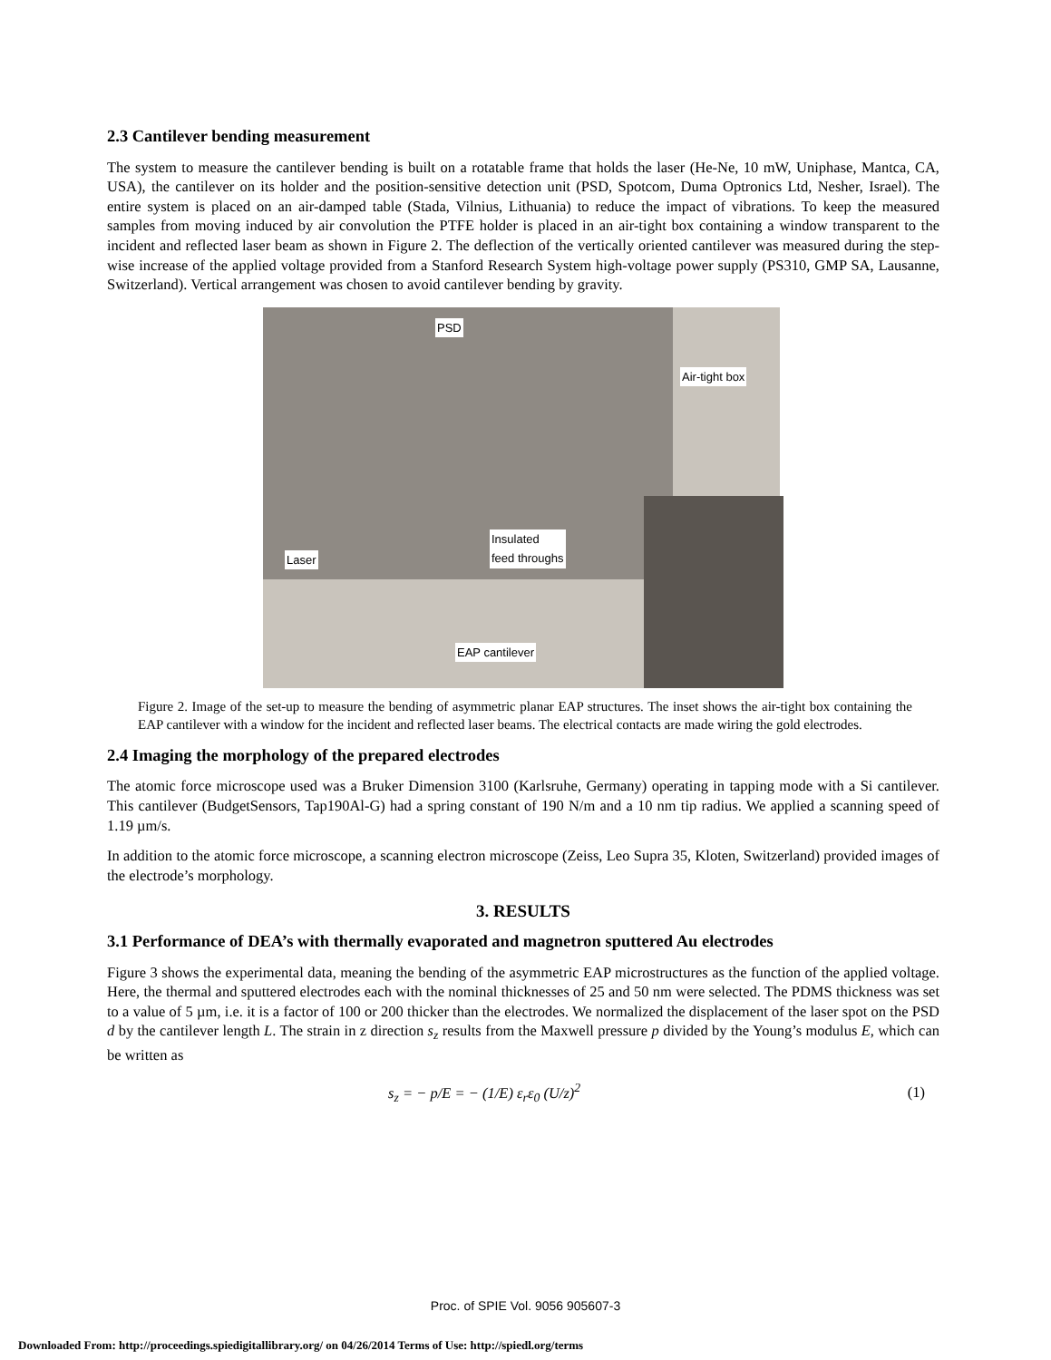2.3 Cantilever bending measurement
The system to measure the cantilever bending is built on a rotatable frame that holds the laser (He-Ne, 10 mW, Uniphase, Mantca, CA, USA), the cantilever on its holder and the position-sensitive detection unit (PSD, Spotcom, Duma Optronics Ltd, Nesher, Israel). The entire system is placed on an air-damped table (Stada, Vilnius, Lithuania) to reduce the impact of vibrations. To keep the measured samples from moving induced by air convolution the PTFE holder is placed in an air-tight box containing a window transparent to the incident and reflected laser beam as shown in Figure 2. The deflection of the vertically oriented cantilever was measured during the step-wise increase of the applied voltage provided from a Stanford Research System high-voltage power supply (PS310, GMP SA, Lausanne, Switzerland). Vertical arrangement was chosen to avoid cantilever bending by gravity.
PSD
Air-tight box
Insulated
feed throughs Laser
EAP cantilever
Figure 2. Image of the set-up to measure the bending of asymmetric planar EAP structures. The inset shows the air-tight box containing the EAP cantilever with a window for the incident and reflected laser beams. The electrical contacts are made wiring the gold electrodes.
2.4 Imaging the morphology of the prepared electrodes
The atomic force microscope used was a Bruker Dimension 3100 (Karlsruhe, Germany) operating in tapping mode with a Si cantilever. This cantilever (BudgetSensors, Tap190Al-G) had a spring constant of 190 N/m and a 10 nm tip radius. We applied a scanning speed of 1.19 µm/s.
In addition to the atomic force microscope, a scanning electron microscope (Zeiss, Leo Supra 35, Kloten, Switzerland) provided images of the electrode’s morphology.
3. RESULTS
3.1 Performance of DEA’s with thermally evaporated and magnetron sputtered Au electrodes
Figure 3 shows the experimental data, meaning the bending of the asymmetric EAP microstructures as the function of the applied voltage. Here, the thermal and sputtered electrodes each with the nominal thicknesses of 25 and 50 nm were selected. The PDMS thickness was set to a value of 5 µm, i.e. it is a factor of 100 or 200 thicker than the electrodes. We normalized the displacement of the laser spot on the PSD d by the cantilever length L. The strain in z direction s<sub>z</sub> results from the Maxwell pressure p divided by the Young’s modulus E, which can be written as
s<sub>z</sub> = − p/E = − (1/E) ε<sub>r</sub>ε<sub>0</sub> (U/z)<sup>2</sup> (1)
Proc. of SPIE Vol. 9056 905607-3
Downloaded From: http://proceedings.spiedigitallibrary.org/ on 04/26/2014 Terms of Use: http://spiedl.org/terms